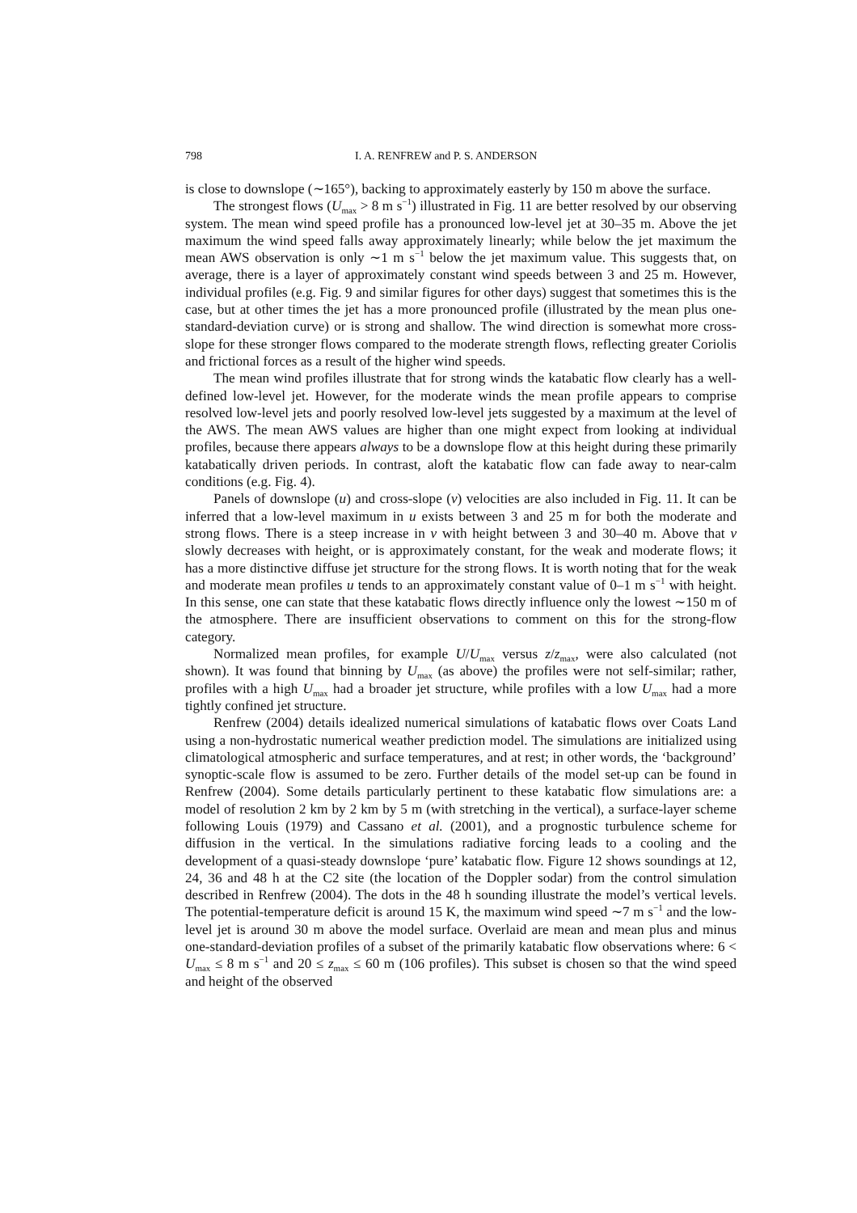798 I. A. RENFREW and P. S. ANDERSON
is close to downslope (∼165°), backing to approximately easterly by 150 m above the surface.
The strongest flows (U<sub>max</sub> > 8 m s<sup>−1</sup>) illustrated in Fig. 11 are better resolved by our observing system. The mean wind speed profile has a pronounced low-level jet at 30–35 m. Above the jet maximum the wind speed falls away approximately linearly; while below the jet maximum the mean AWS observation is only ∼1 m s<sup>−1</sup> below the jet maximum value. This suggests that, on average, there is a layer of approximately constant wind speeds between 3 and 25 m. However, individual profiles (e.g. Fig. 9 and similar figures for other days) suggest that sometimes this is the case, but at other times the jet has a more pronounced profile (illustrated by the mean plus one-standard-deviation curve) or is strong and shallow. The wind direction is somewhat more cross-slope for these stronger flows compared to the moderate strength flows, reflecting greater Coriolis and frictional forces as a result of the higher wind speeds.
The mean wind profiles illustrate that for strong winds the katabatic flow clearly has a well-defined low-level jet. However, for the moderate winds the mean profile appears to comprise resolved low-level jets and poorly resolved low-level jets suggested by a maximum at the level of the AWS. The mean AWS values are higher than one might expect from looking at individual profiles, because there appears always to be a downslope flow at this height during these primarily katabatically driven periods. In contrast, aloft the katabatic flow can fade away to near-calm conditions (e.g. Fig. 4).
Panels of downslope (u) and cross-slope (v) velocities are also included in Fig. 11. It can be inferred that a low-level maximum in u exists between 3 and 25 m for both the moderate and strong flows. There is a steep increase in v with height between 3 and 30–40 m. Above that v slowly decreases with height, or is approximately constant, for the weak and moderate flows; it has a more distinctive diffuse jet structure for the strong flows. It is worth noting that for the weak and moderate mean profiles u tends to an approximately constant value of 0–1 m s<sup>−1</sup> with height. In this sense, one can state that these katabatic flows directly influence only the lowest ∼150 m of the atmosphere. There are insufficient observations to comment on this for the strong-flow category.
Normalized mean profiles, for example U/U<sub>max</sub> versus z/z<sub>max</sub>, were also calculated (not shown). It was found that binning by U<sub>max</sub> (as above) the profiles were not self-similar; rather, profiles with a high U<sub>max</sub> had a broader jet structure, while profiles with a low U<sub>max</sub> had a more tightly confined jet structure.
Renfrew (2004) details idealized numerical simulations of katabatic flows over Coats Land using a non-hydrostatic numerical weather prediction model. The simulations are initialized using climatological atmospheric and surface temperatures, and at rest; in other words, the ‘background’ synoptic-scale flow is assumed to be zero. Further details of the model set-up can be found in Renfrew (2004). Some details particularly pertinent to these katabatic flow simulations are: a model of resolution 2 km by 2 km by 5 m (with stretching in the vertical), a surface-layer scheme following Louis (1979) and Cassano et al. (2001), and a prognostic turbulence scheme for diffusion in the vertical. In the simulations radiative forcing leads to a cooling and the development of a quasi-steady downslope ‘pure’ katabatic flow. Figure 12 shows soundings at 12, 24, 36 and 48 h at the C2 site (the location of the Doppler sodar) from the control simulation described in Renfrew (2004). The dots in the 48 h sounding illustrate the model’s vertical levels. The potential-temperature deficit is around 15 K, the maximum wind speed ∼7 m s<sup>−1</sup> and the low-level jet is around 30 m above the model surface. Overlaid are mean and mean plus and minus one-standard-deviation profiles of a subset of the primarily katabatic flow observations where: 6 < U<sub>max</sub> ≤ 8 m s<sup>−1</sup> and 20 ≤ z<sub>max</sub> ≤ 60 m (106 profiles). This subset is chosen so that the wind speed and height of the observed